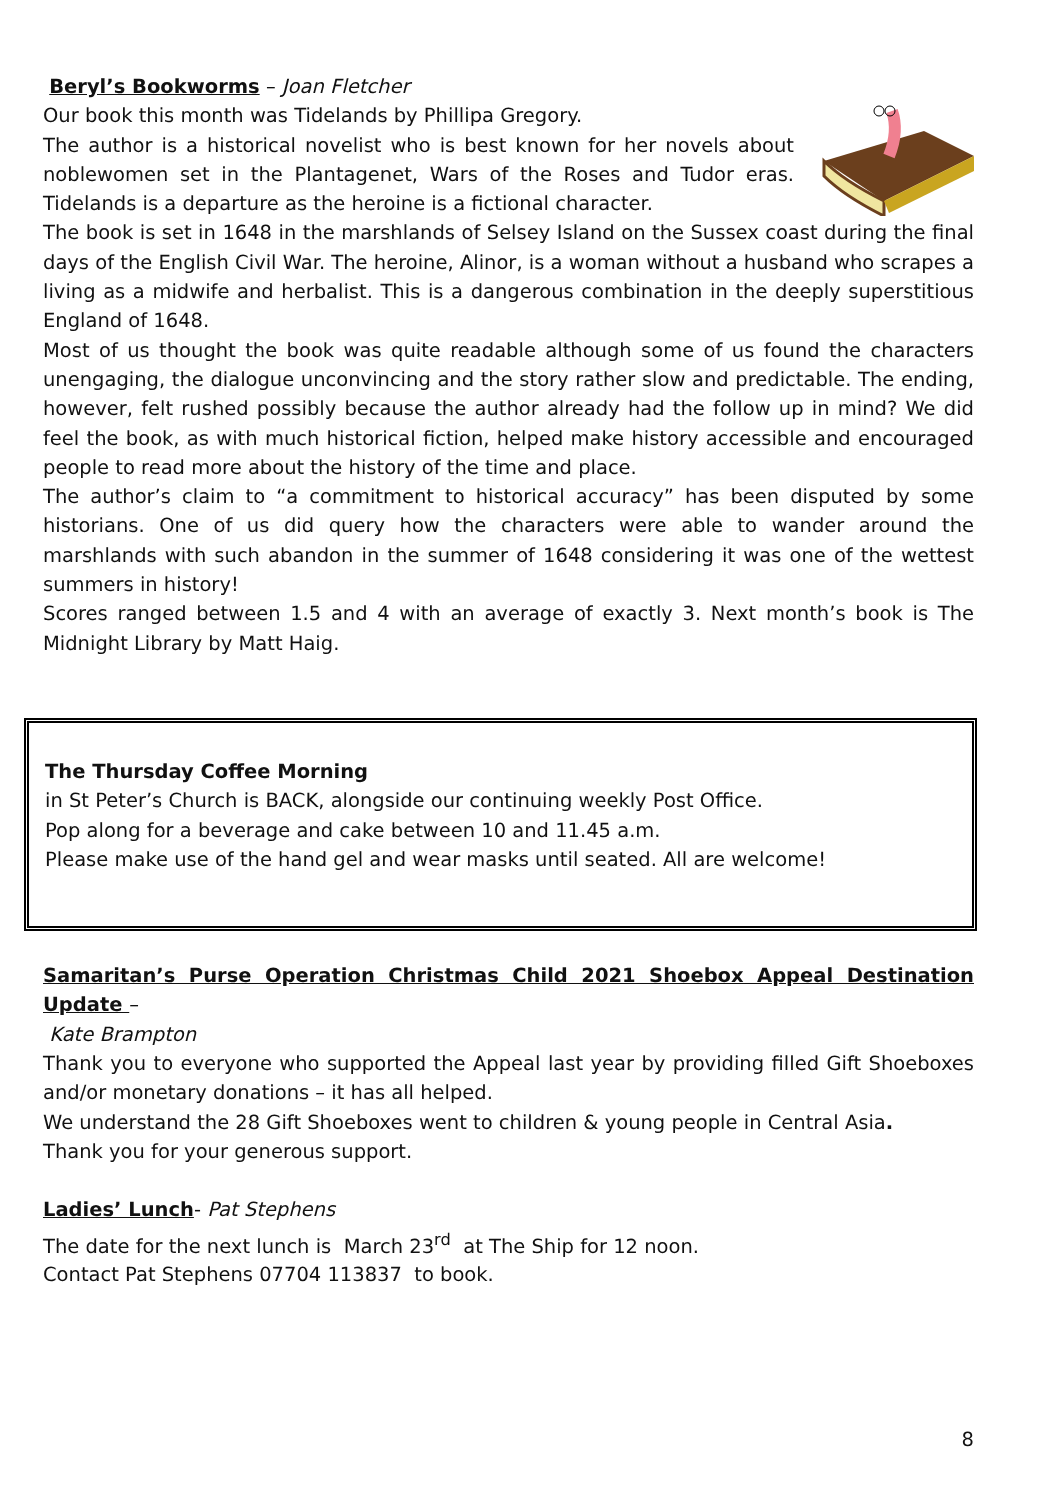Beryl’s Bookworms – Joan Fletcher
Our book this month was Tidelands by Phillipa Gregory.
The author is a historical novelist who is best known for her novels about noblewomen set in the Plantagenet, Wars of the Roses and Tudor eras. Tidelands is a departure as the heroine is a fictional character.
The book is set in 1648 in the marshlands of Selsey Island on the Sussex coast during the final days of the English Civil War. The heroine, Alinor, is a woman without a husband who scrapes a living as a midwife and herbalist. This is a dangerous combination in the deeply superstitious England of 1648.
Most of us thought the book was quite readable although some of us found the characters unengaging, the dialogue unconvincing and the story rather slow and predictable. The ending, however, felt rushed possibly because the author already had the follow up in mind? We did feel the book, as with much historical fiction, helped make history accessible and encouraged people to read more about the history of the time and place.
The author’s claim to “a commitment to historical accuracy” has been disputed by some historians. One of us did query how the characters were able to wander around the marshlands with such abandon in the summer of 1648 considering it was one of the wettest summers in history!
Scores ranged between 1.5 and 4 with an average of exactly 3. Next month’s book is The Midnight Library by Matt Haig.
The Thursday Coffee Morning
in St Peter’s Church is BACK, alongside our continuing weekly Post Office.
Pop along for a beverage and cake between 10 and 11.45 a.m.
Please make use of the hand gel and wear masks until seated. All are welcome!
Samaritan’s Purse Operation Christmas Child 2021 Shoebox Appeal Destination Update –
Kate Brampton
Thank you to everyone who supported the Appeal last year by providing filled Gift Shoeboxes and/or monetary donations – it has all helped.
We understand the 28 Gift Shoeboxes went to children & young people in Central Asia.
Thank you for your generous support.
Ladies’ Lunch- Pat Stephens
The date for the next lunch is March 23<sup>rd</sup> at The Ship for 12 noon.
Contact Pat Stephens 07704 113837 to book.
8